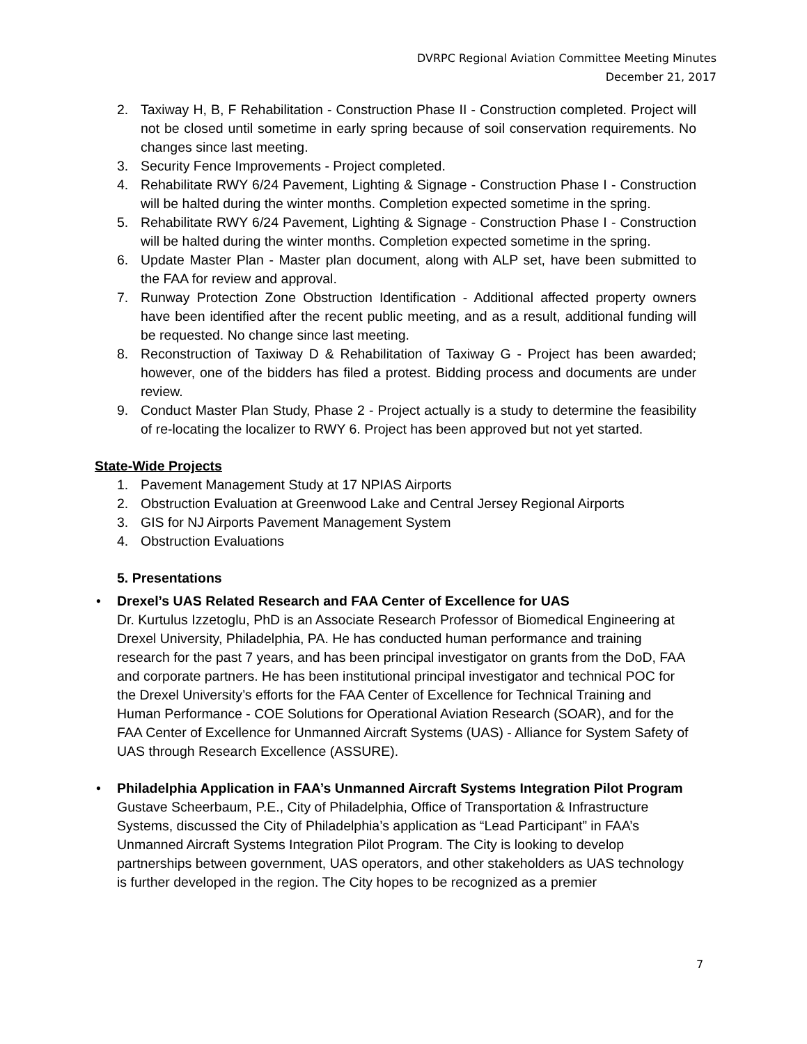DVRPC Regional Aviation Committee Meeting Minutes
December 21, 2017
2. Taxiway H, B, F Rehabilitation - Construction Phase II - Construction completed. Project will not be closed until sometime in early spring because of soil conservation requirements. No changes since last meeting.
3. Security Fence Improvements - Project completed.
4. Rehabilitate RWY 6/24 Pavement, Lighting & Signage - Construction Phase I - Construction will be halted during the winter months. Completion expected sometime in the spring.
5. Rehabilitate RWY 6/24 Pavement, Lighting & Signage - Construction Phase I - Construction will be halted during the winter months. Completion expected sometime in the spring.
6. Update Master Plan - Master plan document, along with ALP set, have been submitted to the FAA for review and approval.
7. Runway Protection Zone Obstruction Identification - Additional affected property owners have been identified after the recent public meeting, and as a result, additional funding will be requested. No change since last meeting.
8. Reconstruction of Taxiway D & Rehabilitation of Taxiway G - Project has been awarded; however, one of the bidders has filed a protest. Bidding process and documents are under review.
9. Conduct Master Plan Study, Phase 2 - Project actually is a study to determine the feasibility of re-locating the localizer to RWY 6. Project has been approved but not yet started.
State-Wide Projects
1. Pavement Management Study at 17 NPIAS Airports
2. Obstruction Evaluation at Greenwood Lake and Central Jersey Regional Airports
3. GIS for NJ Airports Pavement Management System
4. Obstruction Evaluations
5. Presentations
• Drexel’s UAS Related Research and FAA Center of Excellence for UAS
Dr. Kurtulus Izzetoglu, PhD is an Associate Research Professor of Biomedical Engineering at Drexel University, Philadelphia, PA. He has conducted human performance and training research for the past 7 years, and has been principal investigator on grants from the DoD, FAA and corporate partners. He has been institutional principal investigator and technical POC for the Drexel University’s efforts for the FAA Center of Excellence for Technical Training and Human Performance - COE Solutions for Operational Aviation Research (SOAR), and for the FAA Center of Excellence for Unmanned Aircraft Systems (UAS) - Alliance for System Safety of UAS through Research Excellence (ASSURE).
• Philadelphia Application in FAA’s Unmanned Aircraft Systems Integration Pilot Program
Gustave Scheerbaum, P.E., City of Philadelphia, Office of Transportation & Infrastructure Systems, discussed the City of Philadelphia’s application as “Lead Participant” in FAA’s Unmanned Aircraft Systems Integration Pilot Program. The City is looking to develop partnerships between government, UAS operators, and other stakeholders as UAS technology is further developed in the region. The City hopes to be recognized as a premier
7